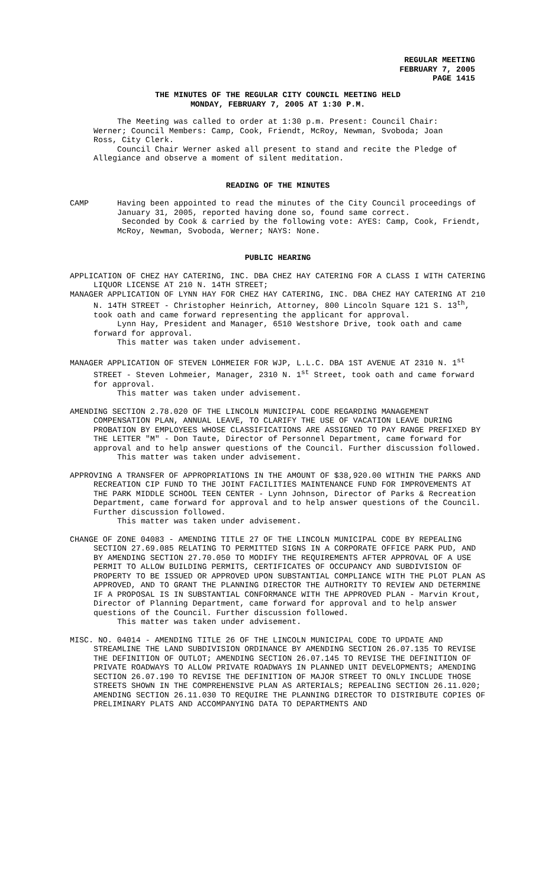REGULAR MEETING
FEBRUARY 7, 2005
PAGE 1415
THE MINUTES OF THE REGULAR CITY COUNCIL MEETING HELD
MONDAY, FEBRUARY 7, 2005 AT 1:30 P.M.
The Meeting was called to order at 1:30 p.m. Present: Council Chair: Werner; Council Members: Camp, Cook, Friendt, McRoy, Newman, Svoboda; Joan Ross, City Clerk.
Council Chair Werner asked all present to stand and recite the Pledge of Allegiance and observe a moment of silent meditation.
READING OF THE MINUTES
CAMP Having been appointed to read the minutes of the City Council proceedings of January 31, 2005, reported having done so, found same correct.
Seconded by Cook & carried by the following vote: AYES: Camp, Cook, Friendt, McRoy, Newman, Svoboda, Werner; NAYS: None.
PUBLIC HEARING
APPLICATION OF CHEZ HAY CATERING, INC. DBA CHEZ HAY CATERING FOR A CLASS I WITH CATERING LIQUOR LICENSE AT 210 N. 14TH STREET;
MANAGER APPLICATION OF LYNN HAY FOR CHEZ HAY CATERING, INC. DBA CHEZ HAY CATERING AT 210 N. 14TH STREET - Christopher Heinrich, Attorney, 800 Lincoln Square 121 S. 13<sup>th</sup>, took oath and came forward representing the applicant for approval.
Lynn Hay, President and Manager, 6510 Westshore Drive, took oath and came forward for approval.
This matter was taken under advisement.
MANAGER APPLICATION OF STEVEN LOHMEIER FOR WJP, L.L.C. DBA 1ST AVENUE AT 2310 N. 1<sup>st</sup> STREET - Steven Lohmeier, Manager, 2310 N. 1<sup>st</sup> Street, took oath and came forward for approval.
This matter was taken under advisement.
AMENDING SECTION 2.78.020 OF THE LINCOLN MUNICIPAL CODE REGARDING MANAGEMENT COMPENSATION PLAN, ANNUAL LEAVE, TO CLARIFY THE USE OF VACATION LEAVE DURING PROBATION BY EMPLOYEES WHOSE CLASSIFICATIONS ARE ASSIGNED TO PAY RANGE PREFIXED BY THE LETTER "M" - Don Taute, Director of Personnel Department, came forward for approval and to help answer questions of the Council. Further discussion followed.
This matter was taken under advisement.
APPROVING A TRANSFER OF APPROPRIATIONS IN THE AMOUNT OF $38,920.00 WITHIN THE PARKS AND RECREATION CIP FUND TO THE JOINT FACILITIES MAINTENANCE FUND FOR IMPROVEMENTS AT THE PARK MIDDLE SCHOOL TEEN CENTER - Lynn Johnson, Director of Parks & Recreation Department, came forward for approval and to help answer questions of the Council. Further discussion followed.
This matter was taken under advisement.
CHANGE OF ZONE 04083 - AMENDING TITLE 27 OF THE LINCOLN MUNICIPAL CODE BY REPEALING SECTION 27.69.085 RELATING TO PERMITTED SIGNS IN A CORPORATE OFFICE PARK PUD, AND BY AMENDING SECTION 27.70.050 TO MODIFY THE REQUIREMENTS AFTER APPROVAL OF A USE PERMIT TO ALLOW BUILDING PERMITS, CERTIFICATES OF OCCUPANCY AND SUBDIVISION OF PROPERTY TO BE ISSUED OR APPROVED UPON SUBSTANTIAL COMPLIANCE WITH THE PLOT PLAN AS APPROVED, AND TO GRANT THE PLANNING DIRECTOR THE AUTHORITY TO REVIEW AND DETERMINE IF A PROPOSAL IS IN SUBSTANTIAL CONFORMANCE WITH THE APPROVED PLAN - Marvin Krout, Director of Planning Department, came forward for approval and to help answer questions of the Council. Further discussion followed.
This matter was taken under advisement.
MISC. NO. 04014 - AMENDING TITLE 26 OF THE LINCOLN MUNICIPAL CODE TO UPDATE AND STREAMLINE THE LAND SUBDIVISION ORDINANCE BY AMENDING SECTION 26.07.135 TO REVISE THE DEFINITION OF OUTLOT; AMENDING SECTION 26.07.145 TO REVISE THE DEFINITION OF PRIVATE ROADWAYS TO ALLOW PRIVATE ROADWAYS IN PLANNED UNIT DEVELOPMENTS; AMENDING SECTION 26.07.190 TO REVISE THE DEFINITION OF MAJOR STREET TO ONLY INCLUDE THOSE STREETS SHOWN IN THE COMPREHENSIVE PLAN AS ARTERIALS; REPEALING SECTION 26.11.020; AMENDING SECTION 26.11.030 TO REQUIRE THE PLANNING DIRECTOR TO DISTRIBUTE COPIES OF PRELIMINARY PLATS AND ACCOMPANYING DATA TO DEPARTMENTS AND